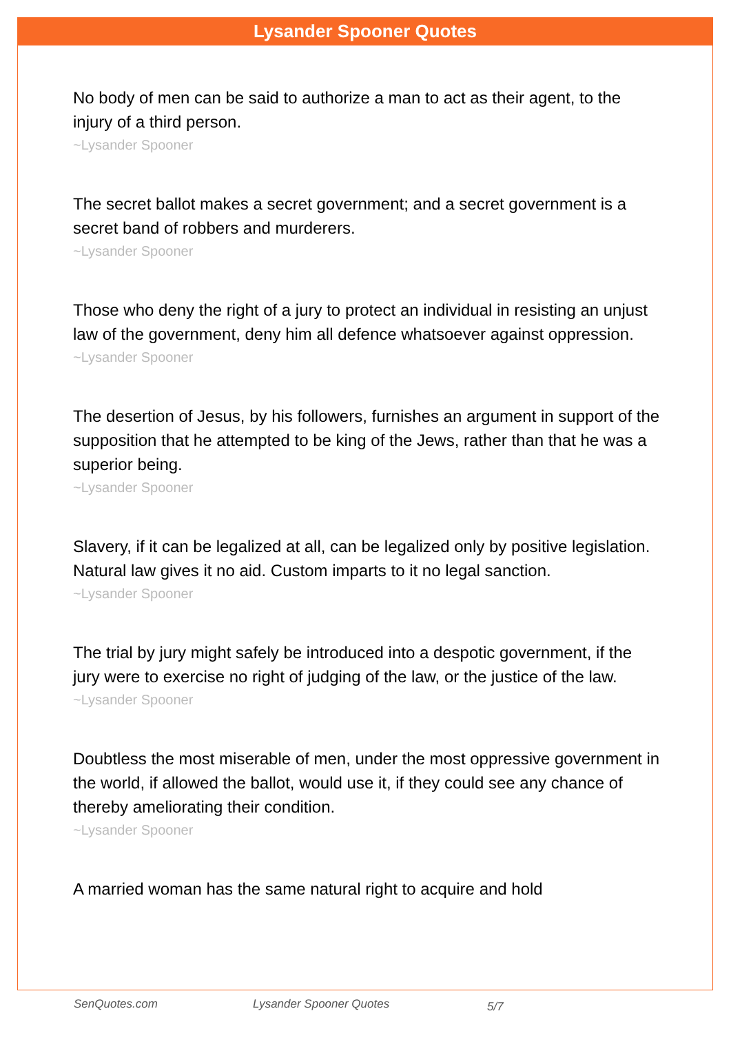Lysander Spooner Quotes
No body of men can be said to authorize a man to act as their agent, to the injury of a third person.
~Lysander Spooner
The secret ballot makes a secret government; and a secret government is a secret band of robbers and murderers.
~Lysander Spooner
Those who deny the right of a jury to protect an individual in resisting an unjust law of the government, deny him all defence whatsoever against oppression.
~Lysander Spooner
The desertion of Jesus, by his followers, furnishes an argument in support of the supposition that he attempted to be king of the Jews, rather than that he was a superior being.
~Lysander Spooner
Slavery, if it can be legalized at all, can be legalized only by positive legislation. Natural law gives it no aid. Custom imparts to it no legal sanction.
~Lysander Spooner
The trial by jury might safely be introduced into a despotic government, if the jury were to exercise no right of judging of the law, or the justice of the law.
~Lysander Spooner
Doubtless the most miserable of men, under the most oppressive government in the world, if allowed the ballot, would use it, if they could see any chance of thereby ameliorating their condition.
~Lysander Spooner
A married woman has the same natural right to acquire and hold
SenQuotes.com Lysander Spooner Quotes 5/7